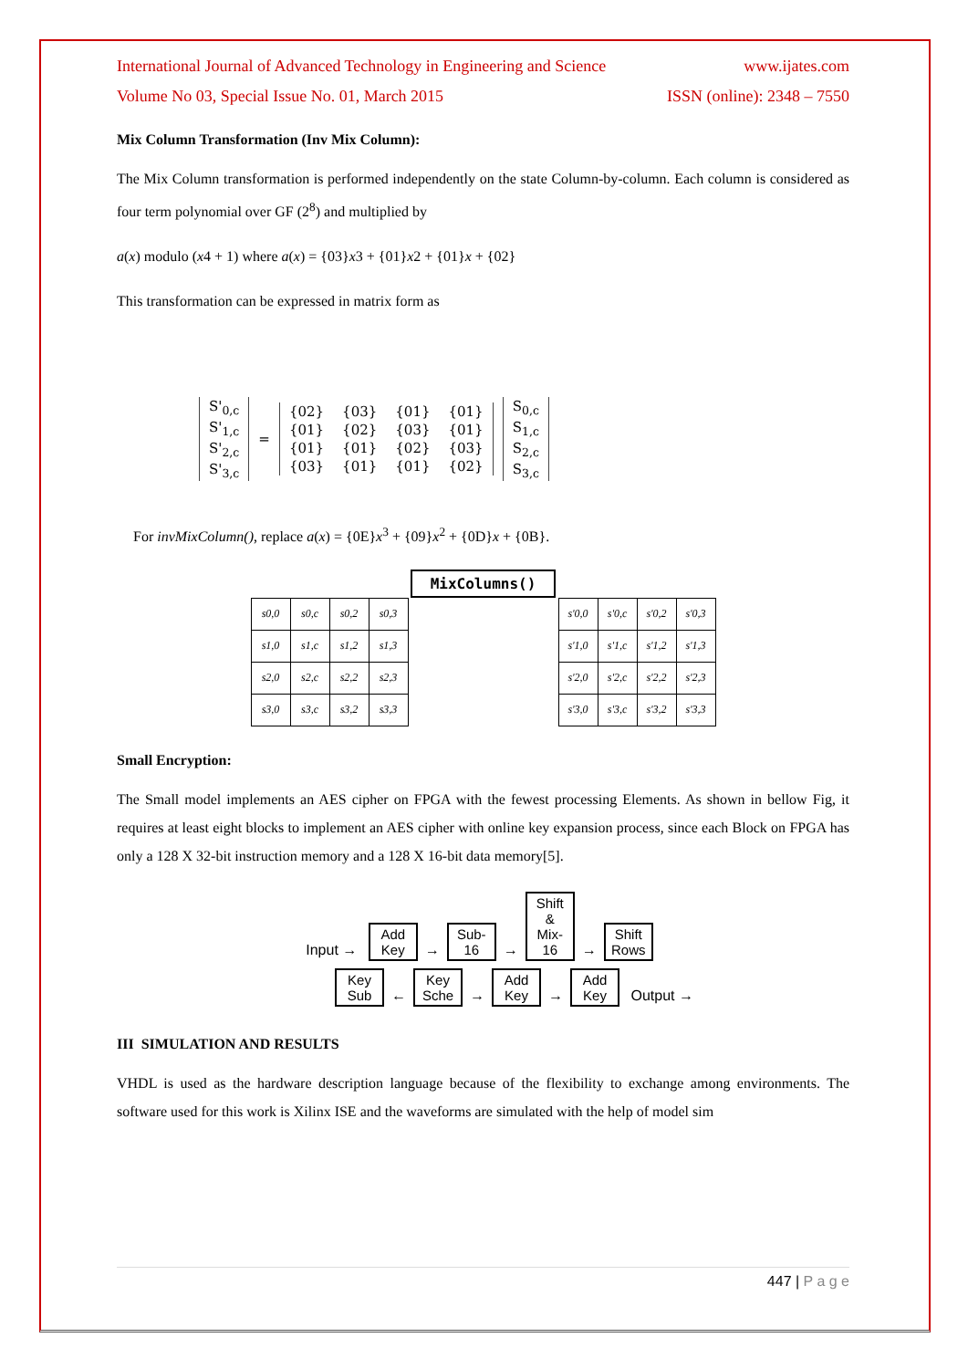International Journal of Advanced Technology in Engineering and Science www.ijates.com
Volume No 03, Special Issue No. 01, March 2015 ISSN (online): 2348 – 7550
Mix Column Transformation (Inv Mix Column):
The Mix Column transformation is performed independently on the state Column-by-column. Each column is considered as four term polynomial over GF (2<sup>8</sup>) and multiplied by
a(x) modulo (x4 + 1) where a(x) = {03}x3 + {01}x2 + {01}x + {02}
This transformation can be expressed in matrix form as
| S'<sub>0,c</sub> |
| S'<sub>1,c</sub> |
| S'<sub>2,c</sub> |
| S'<sub>3,c</sub> |
=
| {02} | {03} | {01} | {01} |
| {01} | {02} | {03} | {01} |
| {01} | {01} | {02} | {03} |
| {03} | {01} | {01} | {02} |
| S<sub>0,c</sub> |
| S<sub>1,c</sub> |
| S<sub>2,c</sub> |
| S<sub>3,c</sub> |
For invMixColumn(), replace a(x) = {0E}x<sup>3</sup> + {09}x<sup>2</sup> + {0D}x + {0B}.
MixColumns()
| s0,0 | s0,c | s0,2 | s0,3 |
| s1,0 | s1,c | s1,2 | s1,3 |
| s2,0 | s2,c | s2,2 | s2,3 |
| s3,0 | s3,c | s3,2 | s3,3 |
| s'0,0 | s'0,c | s'0,2 | s'0,3 |
| s'1,0 | s'1,c | s'1,2 | s'1,3 |
| s'2,0 | s'2,c | s'2,2 | s'2,3 |
| s'3,0 | s'3,c | s'3,2 | s'3,3 |
Small Encryption:
The Small model implements an AES cipher on FPGA with the fewest processing Elements. As shown in bellow Fig, it requires at least eight blocks to implement an AES cipher with online key expansion process, since each Block on FPGA has only a 128 X 32-bit instruction memory and a 128 X 16-bit data memory[5].
Input → Add Key → Sub-16 → Shift & Mix-16 → Shift Rows
Key Sub ← Key Sche → Add Key → Add Key Output →
III SIMULATION AND RESULTS
VHDL is used as the hardware description language because of the flexibility to exchange among environments. The software used for this work is Xilinx ISE and the waveforms are simulated with the help of model sim
447 | P a g e